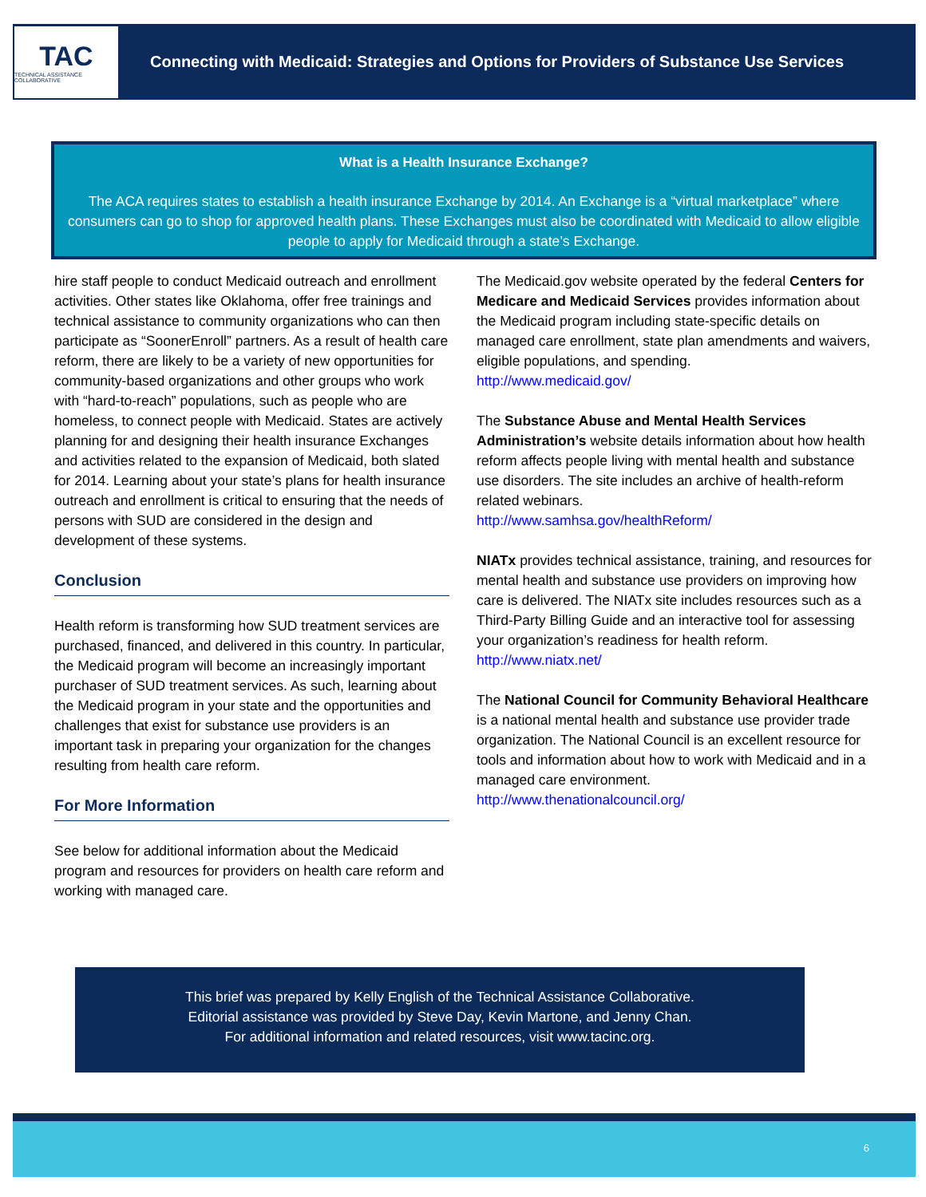TAC
TECHNICAL ASSISTANCE COLLABORATIVE
Connecting with Medicaid: Strategies and Options for Providers of Substance Use Services
What is a Health Insurance Exchange?
The ACA requires states to establish a health insurance Exchange by 2014. An Exchange is a “virtual marketplace” where consumers can go to shop for approved health plans. These Exchanges must also be coordinated with Medicaid to allow eligible people to apply for Medicaid through a state’s Exchange.
hire staff people to conduct Medicaid outreach and enrollment activities. Other states like Oklahoma, offer free trainings and technical assistance to community organizations who can then participate as “SoonerEnroll” partners. As a result of health care reform, there are likely to be a variety of new opportunities for community-based organizations and other groups who work with “hard-to-reach” populations, such as people who are homeless, to connect people with Medicaid. States are actively planning for and designing their health insurance Exchanges and activities related to the expansion of Medicaid, both slated for 2014. Learning about your state’s plans for health insurance outreach and enrollment is critical to ensuring that the needs of persons with SUD are considered in the design and development of these systems.
Conclusion
Health reform is transforming how SUD treatment services are purchased, financed, and delivered in this country. In particular, the Medicaid program will become an increasingly important purchaser of SUD treatment services. As such, learning about the Medicaid program in your state and the opportunities and challenges that exist for substance use providers is an important task in preparing your organization for the changes resulting from health care reform.
For More Information
See below for additional information about the Medicaid program and resources for providers on health care reform and working with managed care.
The Medicaid.gov website operated by the federal Centers for Medicare and Medicaid Services provides information about the Medicaid program including state-specific details on managed care enrollment, state plan amendments and waivers, eligible populations, and spending.
http://www.medicaid.gov/
The Substance Abuse and Mental Health Services Administration’s website details information about how health reform affects people living with mental health and substance use disorders. The site includes an archive of health-reform related webinars.
http://www.samhsa.gov/healthReform/
NIATx provides technical assistance, training, and resources for mental health and substance use providers on improving how care is delivered. The NIATx site includes resources such as a Third-Party Billing Guide and an interactive tool for assessing your organization’s readiness for health reform.
http://www.niatx.net/
The National Council for Community Behavioral Healthcare is a national mental health and substance use provider trade organization. The National Council is an excellent resource for tools and information about how to work with Medicaid and in a managed care environment.
http://www.thenationalcouncil.org/
This brief was prepared by Kelly English of the Technical Assistance Collaborative.
Editorial assistance was provided by Steve Day, Kevin Martone, and Jenny Chan.
For additional information and related resources, visit www.tacinc.org.
6